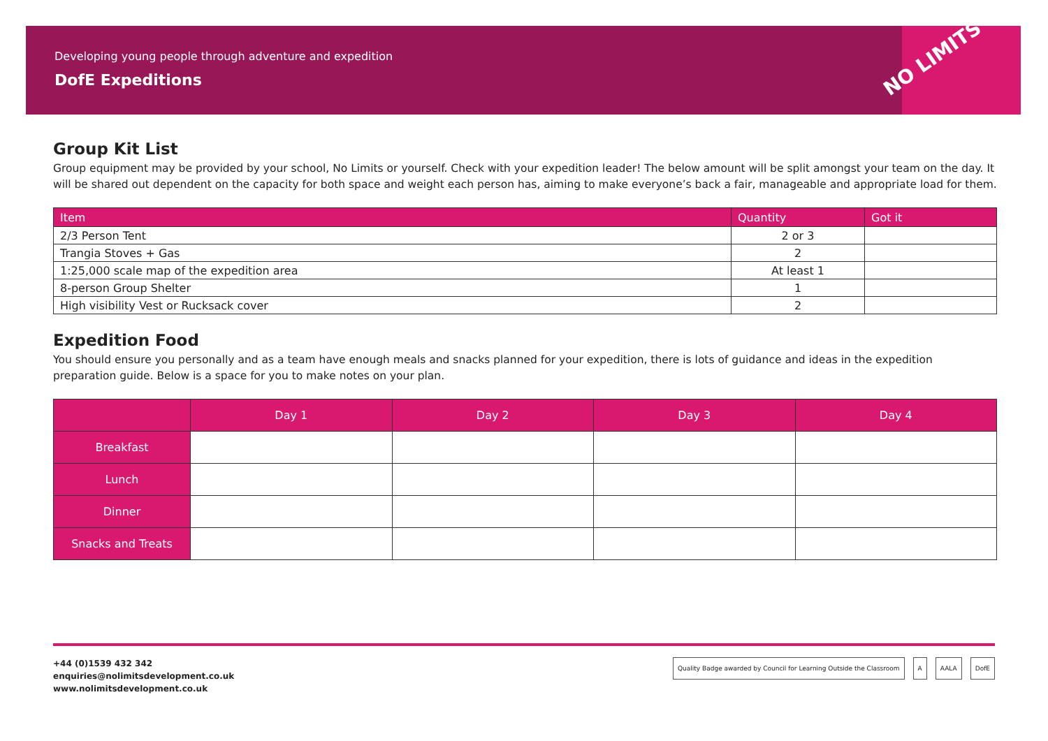Developing young people through adventure and expedition
DofE Expeditions
NO LIMITS
Group Kit List
Group equipment may be provided by your school, No Limits or yourself. Check with your expedition leader! The below amount will be split amongst your team on the day. It will be shared out dependent on the capacity for both space and weight each person has, aiming to make everyone’s back a fair, manageable and appropriate load for them.
| Item | Quantity | Got it |
| --- | --- | --- |
| 2/3 Person Tent | 2 or 3 | |
| Trangia Stoves + Gas | 2 | |
| 1:25,000 scale map of the expedition area | At least 1 | |
| 8-person Group Shelter | 1 | |
| High visibility Vest or Rucksack cover | 2 | |
Expedition Food
You should ensure you personally and as a team have enough meals and snacks planned for your expedition, there is lots of guidance and ideas in the expedition preparation guide. Below is a space for you to make notes on your plan.
| | Day 1 | Day 2 | Day 3 | Day 4 |
| --- | --- | --- | --- | --- |
| Breakfast | | | | |
| Lunch | | | | |
| Dinner | | | | |
| Snacks and Treats | | | | |
+44 (0)1539 432 342
enquiries@nolimitsdevelopment.co.uk
www.nolimitsdevelopment.co.uk
Quality Badge awarded by Council for Learning Outside the Classroom A AALA DofE